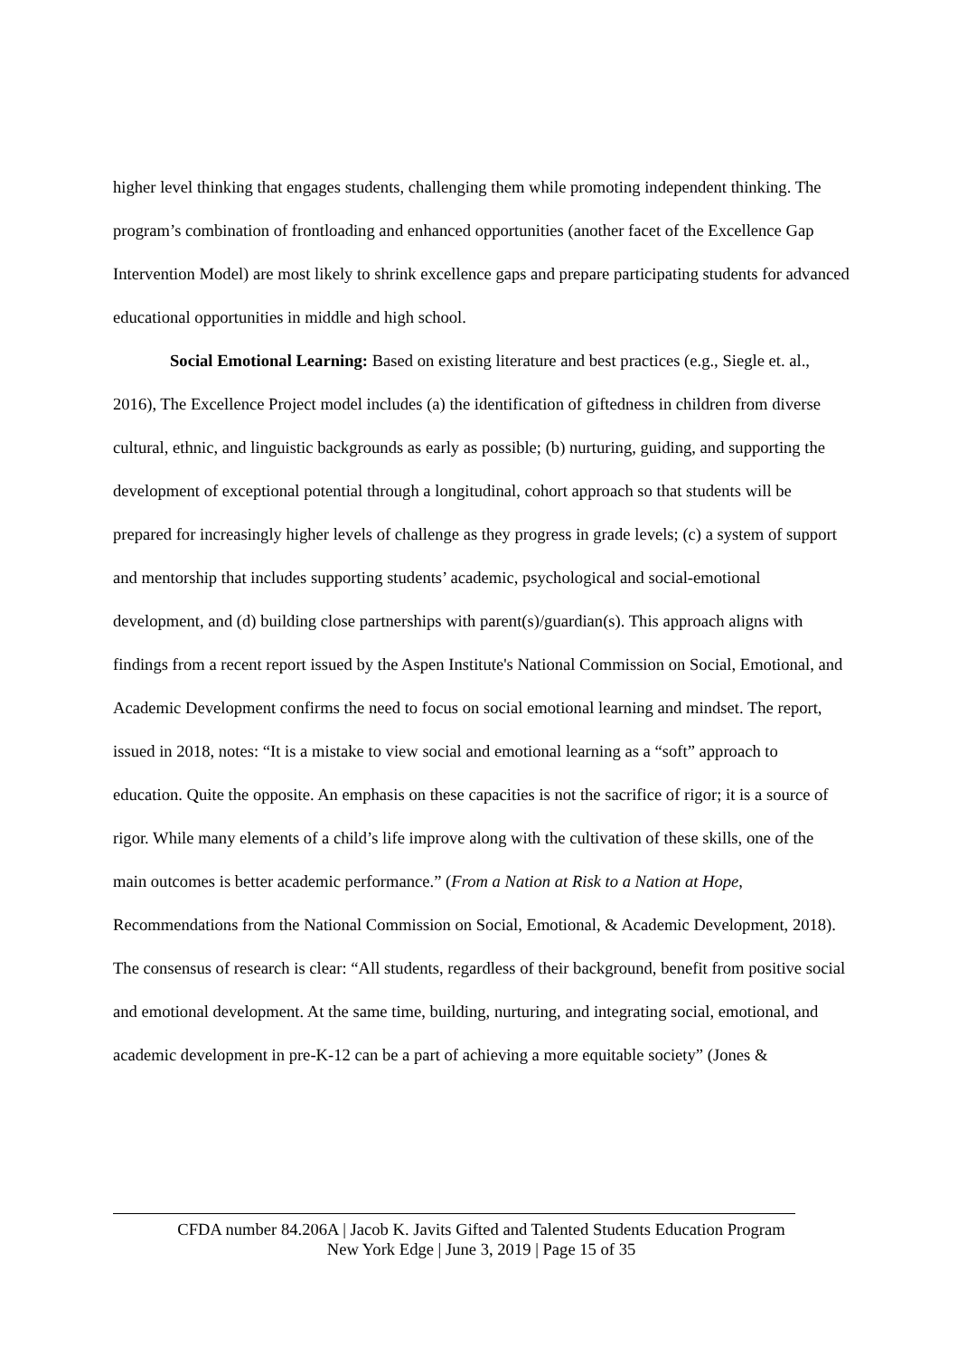higher level thinking that engages students, challenging them while promoting independent thinking. The program’s combination of frontloading and enhanced opportunities (another facet of the Excellence Gap Intervention Model) are most likely to shrink excellence gaps and prepare participating students for advanced educational opportunities in middle and high school.
Social Emotional Learning: Based on existing literature and best practices (e.g., Siegle et. al., 2016), The Excellence Project model includes (a) the identification of giftedness in children from diverse cultural, ethnic, and linguistic backgrounds as early as possible; (b) nurturing, guiding, and supporting the development of exceptional potential through a longitudinal, cohort approach so that students will be prepared for increasingly higher levels of challenge as they progress in grade levels; (c) a system of support and mentorship that includes supporting students’ academic, psychological and social-emotional development, and (d) building close partnerships with parent(s)/guardian(s). This approach aligns with findings from a recent report issued by the Aspen Institute's National Commission on Social, Emotional, and Academic Development confirms the need to focus on social emotional learning and mindset. The report, issued in 2018, notes: “It is a mistake to view social and emotional learning as a “soft” approach to education. Quite the opposite. An emphasis on these capacities is not the sacrifice of rigor; it is a source of rigor. While many elements of a child’s life improve along with the cultivation of these skills, one of the main outcomes is better academic performance.” (From a Nation at Risk to a Nation at Hope, Recommendations from the National Commission on Social, Emotional, & Academic Development, 2018). The consensus of research is clear: “All students, regardless of their background, benefit from positive social and emotional development. At the same time, building, nurturing, and integrating social, emotional, and academic development in pre-K-12 can be a part of achieving a more equitable society” (Jones &
CFDA number 84.206A | Jacob K. Javits Gifted and Talented Students Education Program
New York Edge | June 3, 2019 | Page 15 of 35